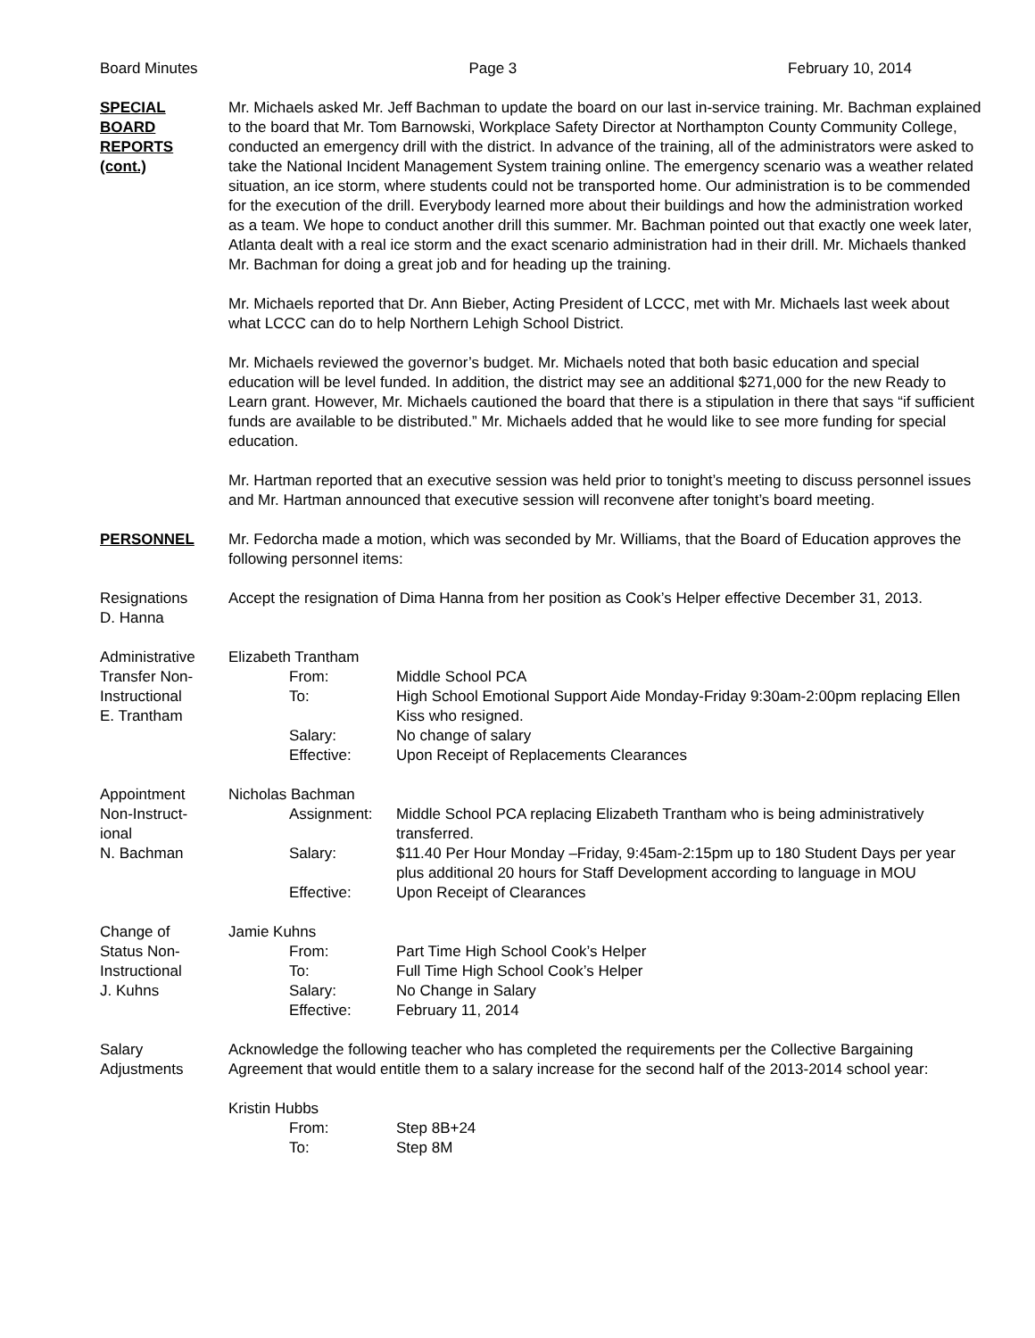Board Minutes Page 3 February 10, 2014
SPECIAL
BOARD
REPORTS
(cont.)
Mr. Michaels asked Mr. Jeff Bachman to update the board on our last in-service training. Mr. Bachman explained to the board that Mr. Tom Barnowski, Workplace Safety Director at Northampton County Community College, conducted an emergency drill with the district. In advance of the training, all of the administrators were asked to take the National Incident Management System training online. The emergency scenario was a weather related situation, an ice storm, where students could not be transported home. Our administration is to be commended for the execution of the drill. Everybody learned more about their buildings and how the administration worked as a team. We hope to conduct another drill this summer. Mr. Bachman pointed out that exactly one week later, Atlanta dealt with a real ice storm and the exact scenario administration had in their drill. Mr. Michaels thanked Mr. Bachman for doing a great job and for heading up the training.
Mr. Michaels reported that Dr. Ann Bieber, Acting President of LCCC, met with Mr. Michaels last week about what LCCC can do to help Northern Lehigh School District.
Mr. Michaels reviewed the governor’s budget. Mr. Michaels noted that both basic education and special education will be level funded. In addition, the district may see an additional $271,000 for the new Ready to Learn grant. However, Mr. Michaels cautioned the board that there is a stipulation in there that says “if sufficient funds are available to be distributed.” Mr. Michaels added that he would like to see more funding for special education.
Mr. Hartman reported that an executive session was held prior to tonight’s meeting to discuss personnel issues and Mr. Hartman announced that executive session will reconvene after tonight’s board meeting.
PERSONNEL Mr. Fedorcha made a motion, which was seconded by Mr. Williams, that the Board of Education approves the following personnel items:
Resignations
D. Hanna
Accept the resignation of Dima Hanna from her position as Cook’s Helper effective December 31, 2013.
Administrative
Transfer Non-
Instructional
E. Trantham
Elizabeth Trantham
From: Middle School PCA
To: High School Emotional Support Aide Monday-Friday 9:30am-2:00pm replacing Ellen Kiss who resigned.
Salary: No change of salary
Effective: Upon Receipt of Replacements Clearances
Appointment
Non-Instruct-
ional
N. Bachman
Nicholas Bachman
Assignment: Middle School PCA replacing Elizabeth Trantham who is being administratively transferred.
Salary: $11.40 Per Hour Monday –Friday, 9:45am-2:15pm up to 180 Student Days per year plus additional 20 hours for Staff Development according to language in MOU
Effective: Upon Receipt of Clearances
Change of
Status Non-
Instructional
J. Kuhns
Jamie Kuhns
From: Part Time High School Cook’s Helper
To: Full Time High School Cook’s Helper
Salary: No Change in Salary
Effective: February 11, 2014
Salary
Adjustments
Acknowledge the following teacher who has completed the requirements per the Collective Bargaining Agreement that would entitle them to a salary increase for the second half of the 2013-2014 school year:
Kristin Hubbs
From: Step 8B+24
To: Step 8M